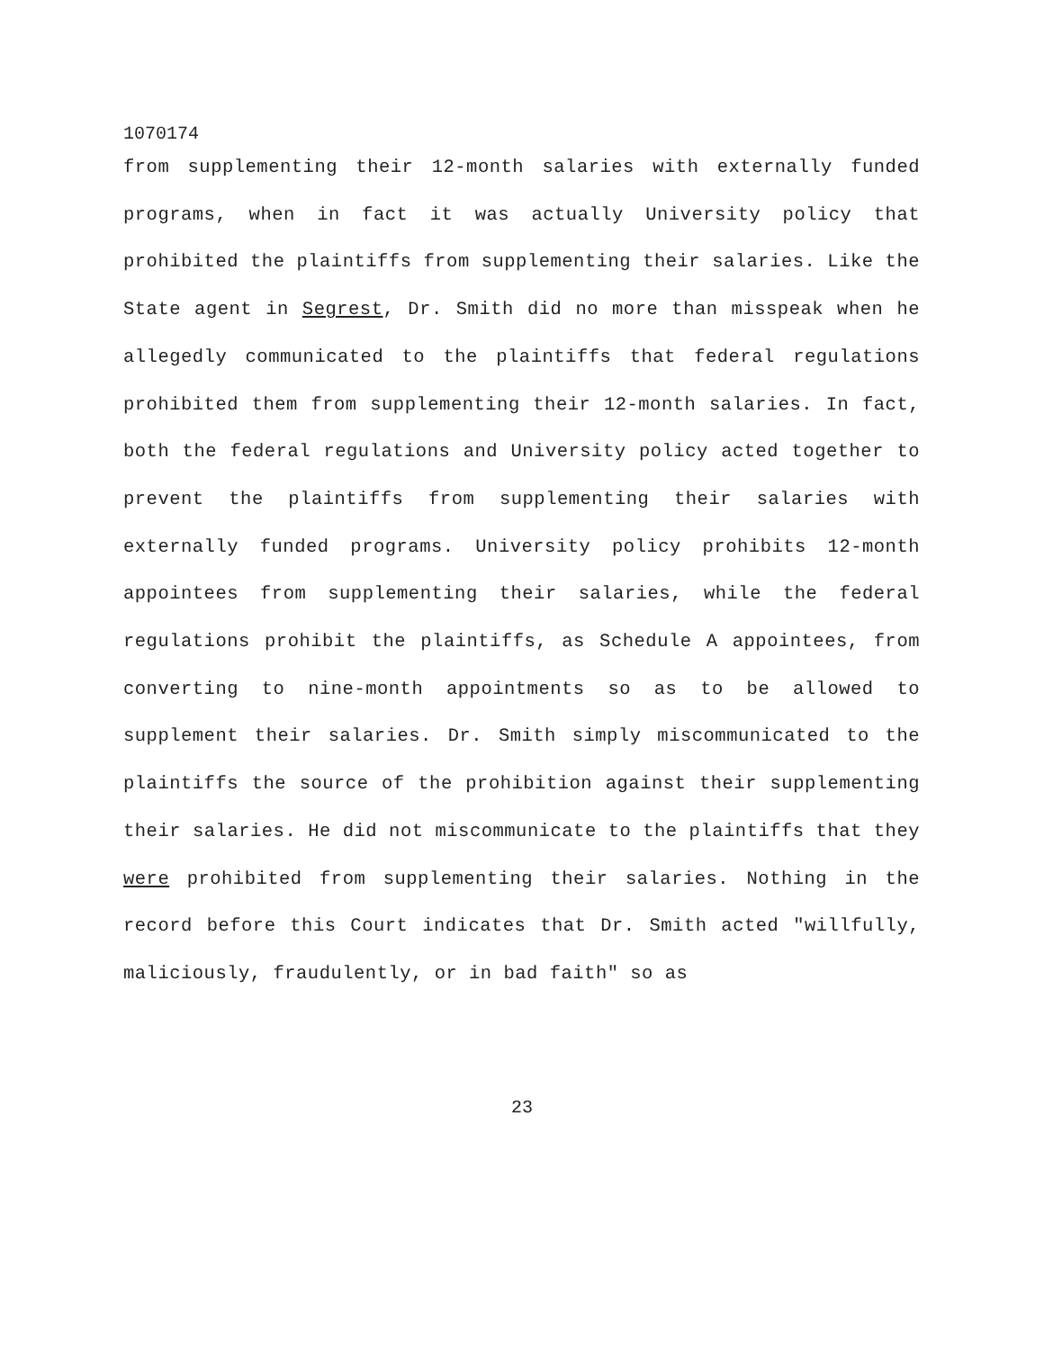1070174
from supplementing their 12-month salaries with externally funded programs, when in fact it was actually University policy that prohibited the plaintiffs from supplementing their salaries. Like the State agent in Segrest, Dr. Smith did no more than misspeak when he allegedly communicated to the plaintiffs that federal regulations prohibited them from supplementing their 12-month salaries. In fact, both the federal regulations and University policy acted together to prevent the plaintiffs from supplementing their salaries with externally funded programs. University policy prohibits 12-month appointees from supplementing their salaries, while the federal regulations prohibit the plaintiffs, as Schedule A appointees, from converting to nine-month appointments so as to be allowed to supplement their salaries. Dr. Smith simply miscommunicated to the plaintiffs the source of the prohibition against their supplementing their salaries. He did not miscommunicate to the plaintiffs that they were prohibited from supplementing their salaries. Nothing in the record before this Court indicates that Dr. Smith acted "willfully, maliciously, fraudulently, or in bad faith" so as
23